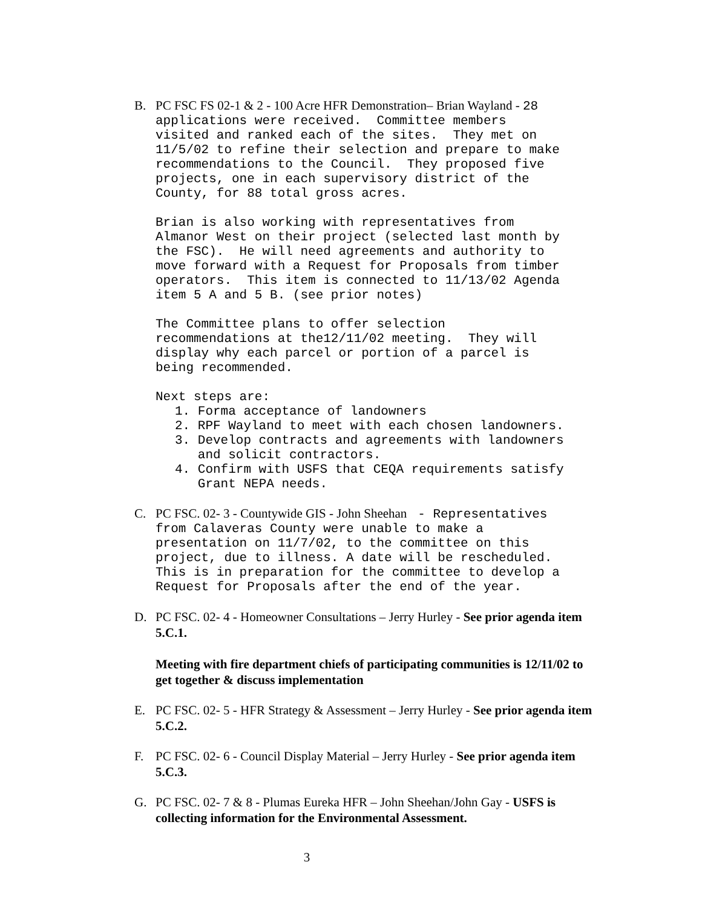B.
PC FSC FS 02-1 & 2 - 100 Acre HFR Demonstration– Brian Wayland - 28 applications were received. Committee members visited and ranked each of the sites. They met on 11/5/02 to refine their selection and prepare to make recommendations to the Council. They proposed five projects, one in each supervisory district of the County, for 88 total gross acres.
Brian is also working with representatives from Almanor West on their project (selected last month by the FSC). He will need agreements and authority to move forward with a Request for Proposals from timber operators. This item is connected to 11/13/02 Agenda item 5 A and 5 B. (see prior notes)
The Committee plans to offer selection recommendations at the12/11/02 meeting. They will display why each parcel or portion of a parcel is being recommended.
Next steps are:
1. Forma acceptance of landowners 2. RPF Wayland to meet with each chosen landowners. 3. Develop contracts and agreements with landowners and solicit contractors. 4. Confirm with USFS that CEQA requirements satisfy Grant NEPA needs.
C.
PC FSC. 02- 3 - Countywide GIS - John Sheehan - Representatives from Calaveras County were unable to make a presentation on 11/7/02, to the committee on this project, due to illness. A date will be rescheduled. This is in preparation for the committee to develop a Request for Proposals after the end of the year.
D. PC FSC. 02- 4 - Homeowner Consultations – Jerry Hurley - See prior agenda item 5.C.1.
Meeting with fire department chiefs of participating communities is 12/11/02 to get together & discuss implementation
E. PC FSC. 02- 5 - HFR Strategy & Assessment – Jerry Hurley - See prior agenda item 5.C.2.
F. PC FSC. 02- 6 - Council Display Material – Jerry Hurley - See prior agenda item 5.C.3.
G. PC FSC. 02- 7 & 8 - Plumas Eureka HFR – John Sheehan/John Gay - USFS is collecting information for the Environmental Assessment.
3